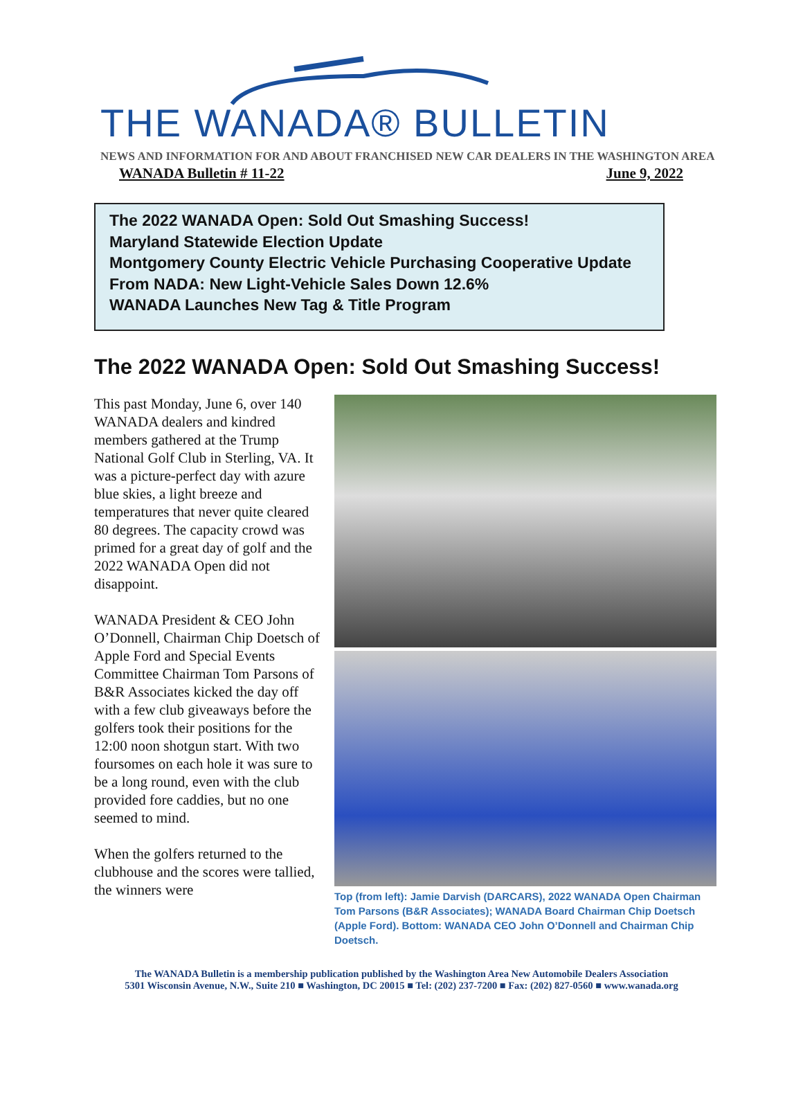THE WANADA® BULLETIN
NEWS AND INFORMATION FOR AND ABOUT FRANCHISED NEW CAR DEALERS IN THE WASHINGTON AREA
WANADA Bulletin # 11-22 June 9, 2022
The 2022 WANADA Open: Sold Out Smashing Success!
Maryland Statewide Election Update
Montgomery County Electric Vehicle Purchasing Cooperative Update
From NADA: New Light-Vehicle Sales Down 12.6%
WANADA Launches New Tag & Title Program
The 2022 WANADA Open: Sold Out Smashing Success!
This past Monday, June 6, over 140 WANADA dealers and kindred members gathered at the Trump National Golf Club in Sterling, VA. It was a picture-perfect day with azure blue skies, a light breeze and temperatures that never quite cleared 80 degrees. The capacity crowd was primed for a great day of golf and the 2022 WANADA Open did not disappoint.
WANADA President & CEO John O’Donnell, Chairman Chip Doetsch of Apple Ford and Special Events Committee Chairman Tom Parsons of B&R Associates kicked the day off with a few club giveaways before the golfers took their positions for the 12:00 noon shotgun start. With two foursomes on each hole it was sure to be a long round, even with the club provided fore caddies, but no one seemed to mind.
When the golfers returned to the clubhouse and the scores were tallied, the winners were
Top (from left): Jamie Darvish (DARCARS), 2022 WANADA Open Chairman Tom Parsons (B&R Associates); WANADA Board Chairman Chip Doetsch (Apple Ford). Bottom: WANADA CEO John O’Donnell and Chairman Chip Doetsch.
The WANADA Bulletin is a membership publication published by the Washington Area New Automobile Dealers Association
5301 Wisconsin Avenue, N.W., Suite 210 ■ Washington, DC 20015 ■ Tel: (202) 237-7200 ■ Fax: (202) 827-0560 ■ www.wanada.org